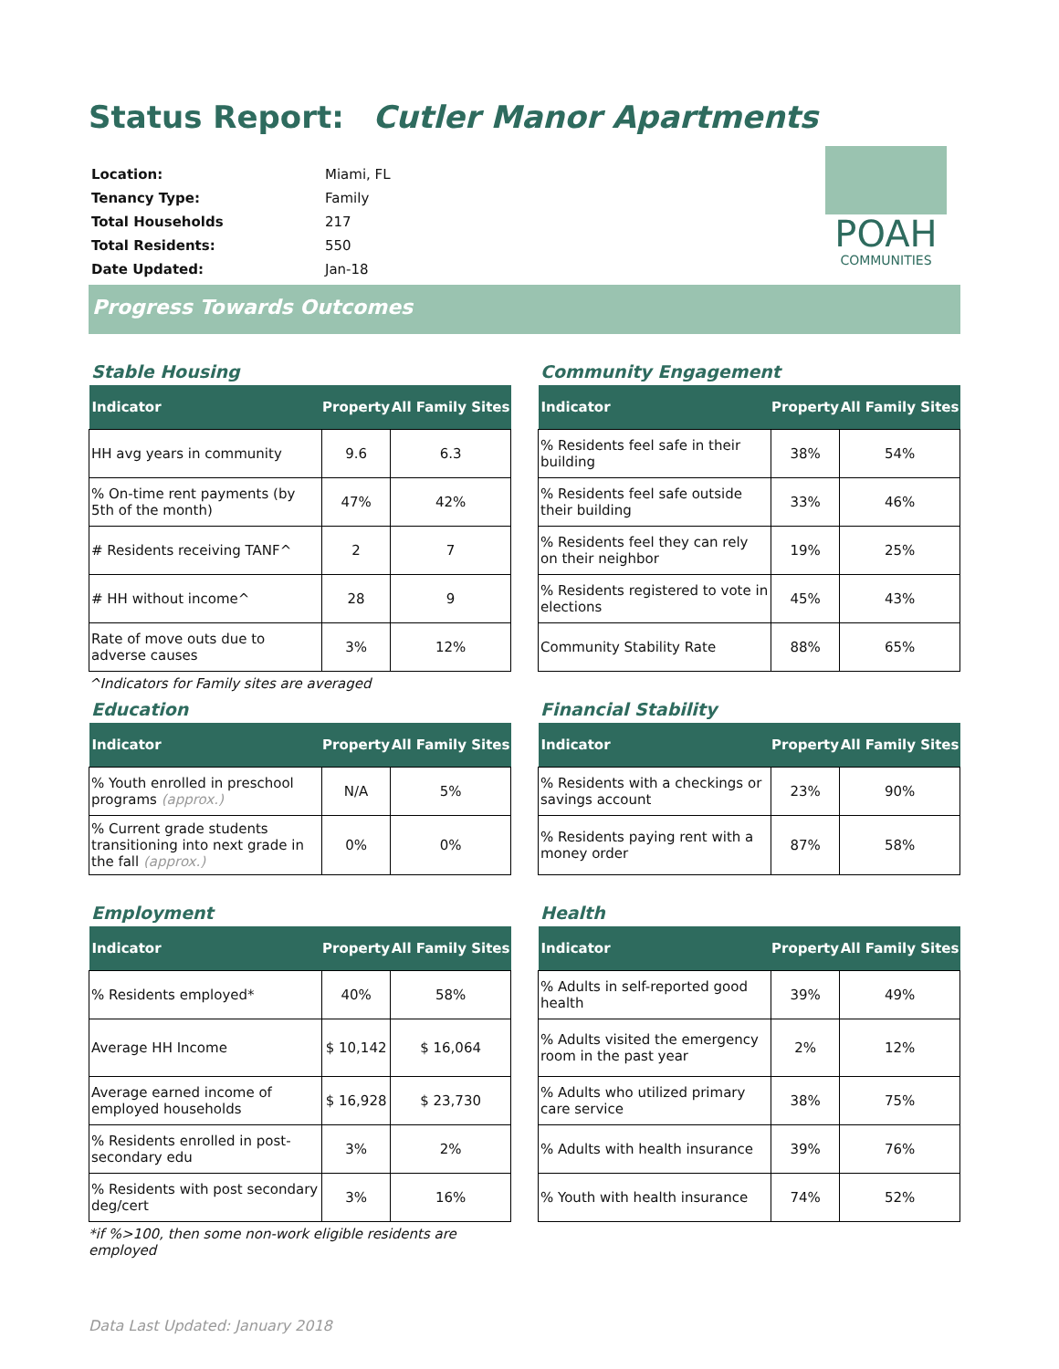Status Report: Cutler Manor Apartments
| Location: | Miami, FL |
| Tenancy Type: | Family |
| Total Households | 217 |
| Total Residents: | 550 |
| Date Updated: | Jan-18 |
POAH
COMMUNITIES
Progress Towards Outcomes
Stable Housing
| Indicator | Property | All Family Sites |
| --- | --- | --- |
| HH avg years in community | 9.6 | 6.3 |
| % On-time rent payments (by 5th of the month) | 47% | 42% |
| # Residents receiving TANF^ | 2 | 7 |
| # HH without income^ | 28 | 9 |
| Rate of move outs due to adverse causes | 3% | 12% |
^Indicators for Family sites are averaged
Community Engagement
| Indicator | Property | All Family Sites |
| --- | --- | --- |
| % Residents feel safe in their building | 38% | 54% |
| % Residents feel safe outside their building | 33% | 46% |
| % Residents feel they can rely on their neighbor | 19% | 25% |
| % Residents registered to vote in elections | 45% | 43% |
| Community Stability Rate | 88% | 65% |
Education
| Indicator | Property | All Family Sites |
| --- | --- | --- |
| % Youth enrolled in preschool programs (approx.) | N/A | 5% |
| % Current grade students transitioning into next grade in the fall (approx.) | 0% | 0% |
Financial Stability
| Indicator | Property | All Family Sites |
| --- | --- | --- |
| % Residents with a checkings or savings account | 23% | 90% |
| % Residents paying rent with a money order | 87% | 58% |
Employment
| Indicator | Property | All Family Sites |
| --- | --- | --- |
| % Residents employed* | 40% | 58% |
| Average HH Income | $ 10,142 | $ 16,064 |
| Average earned income of employed households | $ 16,928 | $ 23,730 |
| % Residents enrolled in post-secondary edu | 3% | 2% |
| % Residents with post secondary deg/cert | 3% | 16% |
*if %>100, then some non-work eligible residents are employed
Health
| Indicator | Property | All Family Sites |
| --- | --- | --- |
| % Adults in self-reported good health | 39% | 49% |
| % Adults visited the emergency room in the past year | 2% | 12% |
| % Adults who utilized primary care service | 38% | 75% |
| % Adults with health insurance | 39% | 76% |
| % Youth with health insurance | 74% | 52% |
Data Last Updated: January 2018